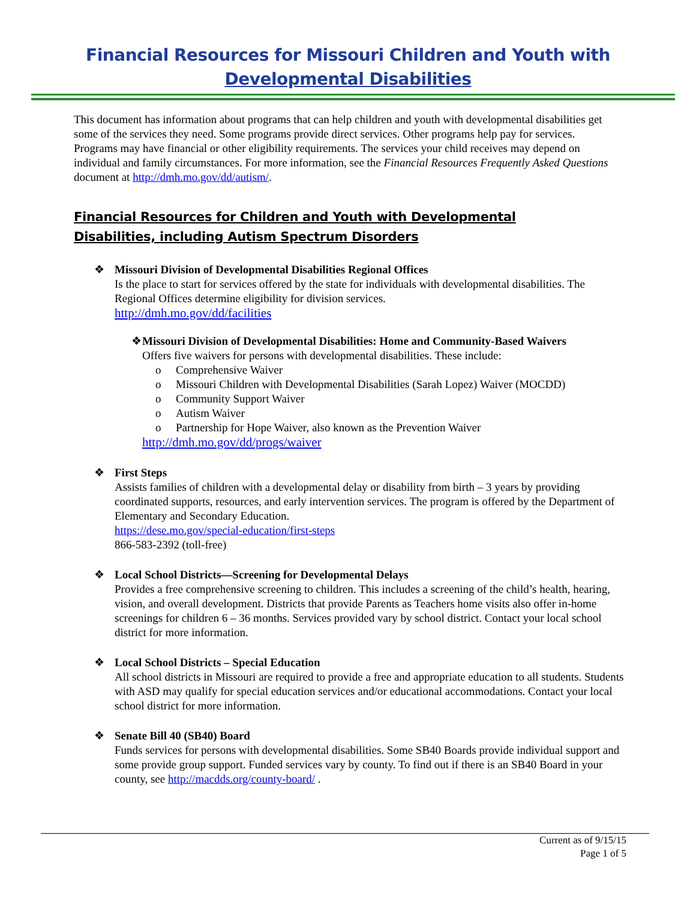Financial Resources for Missouri Children and Youth with
Developmental Disabilities
This document has information about programs that can help children and youth with developmental disabilities get some of the services they need. Some programs provide direct services. Other programs help pay for services. Programs may have financial or other eligibility requirements. The services your child receives may depend on individual and family circumstances. For more information, see the Financial Resources Frequently Asked Questions document at http://dmh.mo.gov/dd/autism/.
Financial Resources for Children and Youth with Developmental Disabilities, including Autism Spectrum Disorders
❖
Missouri Division of Developmental Disabilities Regional Offices
Is the place to start for services offered by the state for individuals with developmental disabilities. The Regional Offices determine eligibility for division services.
http://dmh.mo.gov/dd/facilities
❖
Missouri Division of Developmental Disabilities: Home and Community-Based Waivers
Offers five waivers for persons with developmental disabilities. These include:
o Comprehensive Waiver
o Missouri Children with Developmental Disabilities (Sarah Lopez) Waiver (MOCDD)
o Community Support Waiver
o Autism Waiver
o Partnership for Hope Waiver, also known as the Prevention Waiver
http://dmh.mo.gov/dd/progs/waiver
❖
First Steps
Assists families of children with a developmental delay or disability from birth – 3 years by providing coordinated supports, resources, and early intervention services. The program is offered by the Department of Elementary and Secondary Education.
https://dese.mo.gov/special-education/first-steps
866-583-2392 (toll-free)
❖
Local School Districts—Screening for Developmental Delays
Provides a free comprehensive screening to children. This includes a screening of the child’s health, hearing, vision, and overall development. Districts that provide Parents as Teachers home visits also offer in-home screenings for children 6 – 36 months. Services provided vary by school district. Contact your local school district for more information.
❖
Local School Districts – Special Education
All school districts in Missouri are required to provide a free and appropriate education to all students. Students with ASD may qualify for special education services and/or educational accommodations. Contact your local school district for more information.
❖
Senate Bill 40 (SB40) Board
Funds services for persons with developmental disabilities. Some SB40 Boards provide individual support and some provide group support. Funded services vary by county. To find out if there is an SB40 Board in your county, see http://macdds.org/county-board/ .
Current as of 9/15/15
Page 1 of 5